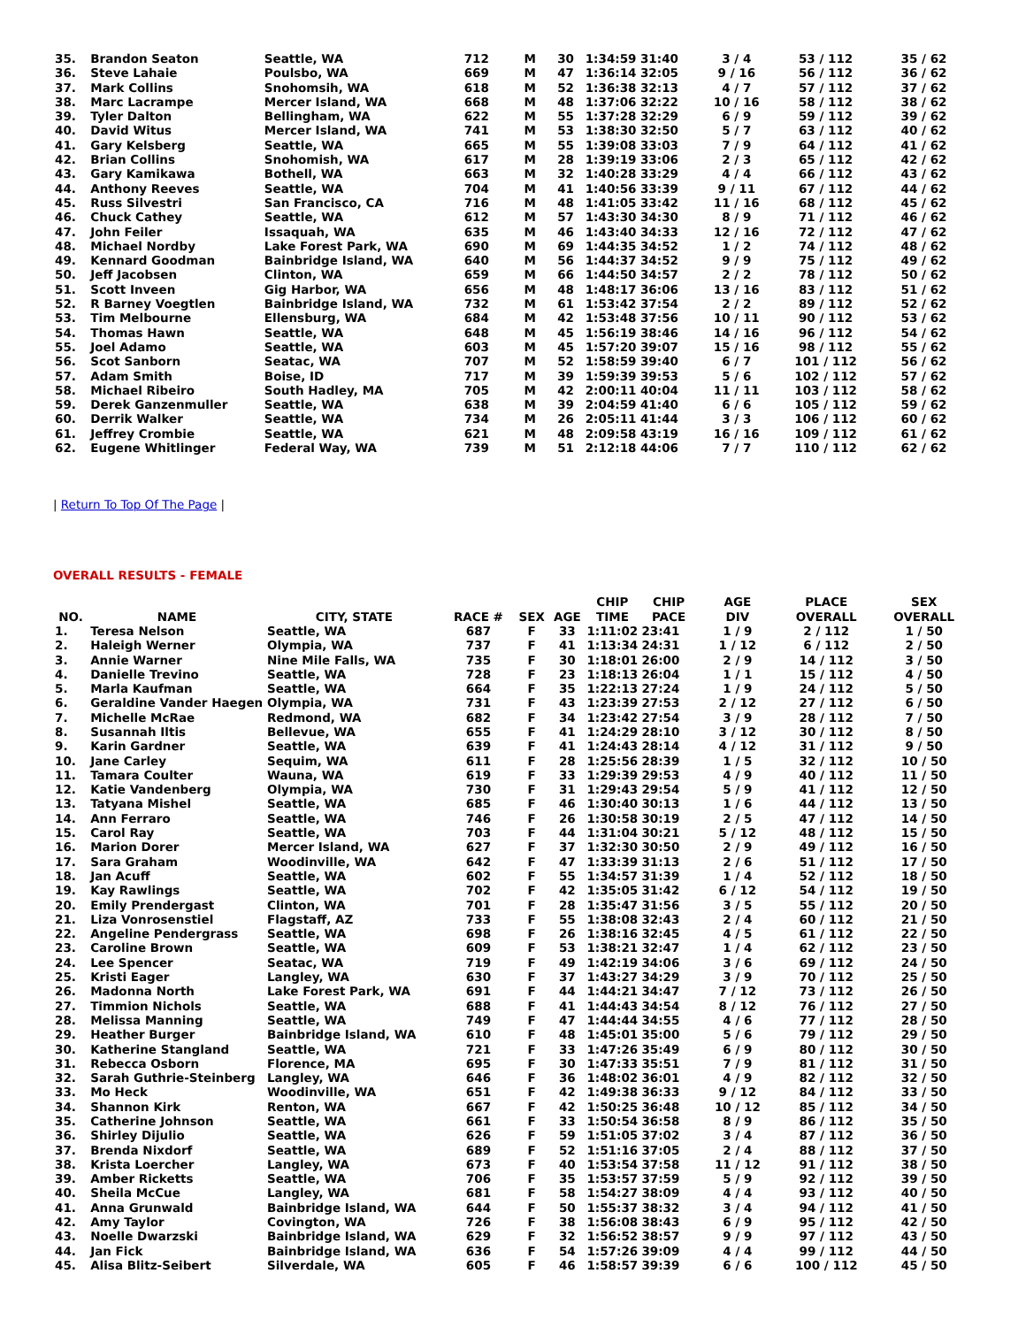| 35. | Brandon Seaton | Seattle, WA | 712 | M | 30 | 1:34:59 | 31:40 | 3 / 4 | 53 / 112 | 35 / 62 |
| 36. | Steve Lahaie | Poulsbo, WA | 669 | M | 47 | 1:36:14 | 32:05 | 9 / 16 | 56 / 112 | 36 / 62 |
| 37. | Mark Collins | Snohomsih, WA | 618 | M | 52 | 1:36:38 | 32:13 | 4 / 7 | 57 / 112 | 37 / 62 |
| 38. | Marc Lacrampe | Mercer Island, WA | 668 | M | 48 | 1:37:06 | 32:22 | 10 / 16 | 58 / 112 | 38 / 62 |
| 39. | Tyler Dalton | Bellingham, WA | 622 | M | 55 | 1:37:28 | 32:29 | 6 / 9 | 59 / 112 | 39 / 62 |
| 40. | David Witus | Mercer Island, WA | 741 | M | 53 | 1:38:30 | 32:50 | 5 / 7 | 63 / 112 | 40 / 62 |
| 41. | Gary Kelsberg | Seattle, WA | 665 | M | 55 | 1:39:08 | 33:03 | 7 / 9 | 64 / 112 | 41 / 62 |
| 42. | Brian Collins | Snohomish, WA | 617 | M | 28 | 1:39:19 | 33:06 | 2 / 3 | 65 / 112 | 42 / 62 |
| 43. | Gary Kamikawa | Bothell, WA | 663 | M | 32 | 1:40:28 | 33:29 | 4 / 4 | 66 / 112 | 43 / 62 |
| 44. | Anthony Reeves | Seattle, WA | 704 | M | 41 | 1:40:56 | 33:39 | 9 / 11 | 67 / 112 | 44 / 62 |
| 45. | Russ Silvestri | San Francisco, CA | 716 | M | 48 | 1:41:05 | 33:42 | 11 / 16 | 68 / 112 | 45 / 62 |
| 46. | Chuck Cathey | Seattle, WA | 612 | M | 57 | 1:43:30 | 34:30 | 8 / 9 | 71 / 112 | 46 / 62 |
| 47. | John Feiler | Issaquah, WA | 635 | M | 46 | 1:43:40 | 34:33 | 12 / 16 | 72 / 112 | 47 / 62 |
| 48. | Michael Nordby | Lake Forest Park, WA | 690 | M | 69 | 1:44:35 | 34:52 | 1 / 2 | 74 / 112 | 48 / 62 |
| 49. | Kennard Goodman | Bainbridge Island, WA | 640 | M | 56 | 1:44:37 | 34:52 | 9 / 9 | 75 / 112 | 49 / 62 |
| 50. | Jeff Jacobsen | Clinton, WA | 659 | M | 66 | 1:44:50 | 34:57 | 2 / 2 | 78 / 112 | 50 / 62 |
| 51. | Scott Inveen | Gig Harbor, WA | 656 | M | 48 | 1:48:17 | 36:06 | 13 / 16 | 83 / 112 | 51 / 62 |
| 52. | R Barney Voegtlen | Bainbridge Island, WA | 732 | M | 61 | 1:53:42 | 37:54 | 2 / 2 | 89 / 112 | 52 / 62 |
| 53. | Tim Melbourne | Ellensburg, WA | 684 | M | 42 | 1:53:48 | 37:56 | 10 / 11 | 90 / 112 | 53 / 62 |
| 54. | Thomas Hawn | Seattle, WA | 648 | M | 45 | 1:56:19 | 38:46 | 14 / 16 | 96 / 112 | 54 / 62 |
| 55. | Joel Adamo | Seattle, WA | 603 | M | 45 | 1:57:20 | 39:07 | 15 / 16 | 98 / 112 | 55 / 62 |
| 56. | Scot Sanborn | Seatac, WA | 707 | M | 52 | 1:58:59 | 39:40 | 6 / 7 | 101 / 112 | 56 / 62 |
| 57. | Adam Smith | Boise, ID | 717 | M | 39 | 1:59:39 | 39:53 | 5 / 6 | 102 / 112 | 57 / 62 |
| 58. | Michael Ribeiro | South Hadley, MA | 705 | M | 42 | 2:00:11 | 40:04 | 11 / 11 | 103 / 112 | 58 / 62 |
| 59. | Derek Ganzenmuller | Seattle, WA | 638 | M | 39 | 2:04:59 | 41:40 | 6 / 6 | 105 / 112 | 59 / 62 |
| 60. | Derrik Walker | Seattle, WA | 734 | M | 26 | 2:05:11 | 41:44 | 3 / 3 | 106 / 112 | 60 / 62 |
| 61. | Jeffrey Crombie | Seattle, WA | 621 | M | 48 | 2:09:58 | 43:19 | 16 / 16 | 109 / 112 | 61 / 62 |
| 62. | Eugene Whitlinger | Federal Way, WA | 739 | M | 51 | 2:12:18 | 44:06 | 7 / 7 | 110 / 112 | 62 / 62 |
| Return To Top Of The Page |
OVERALL RESULTS - FEMALE
| NO. | NAME | CITY, STATE | RACE # | SEX | AGE | CHIP TIME | CHIP PACE | AGE DIV | PLACE OVERALL | SEX OVERALL |
| --- | --- | --- | --- | --- | --- | --- | --- | --- | --- | --- |
| 1. | Teresa Nelson | Seattle, WA | 687 | F | 33 | 1:11:02 | 23:41 | 1 / 9 | 2 / 112 | 1 / 50 |
| 2. | Haleigh Werner | Olympia, WA | 737 | F | 41 | 1:13:34 | 24:31 | 1 / 12 | 6 / 112 | 2 / 50 |
| 3. | Annie Warner | Nine Mile Falls, WA | 735 | F | 30 | 1:18:01 | 26:00 | 2 / 9 | 14 / 112 | 3 / 50 |
| 4. | Danielle Trevino | Seattle, WA | 728 | F | 23 | 1:18:13 | 26:04 | 1 / 1 | 15 / 112 | 4 / 50 |
| 5. | Marla Kaufman | Seattle, WA | 664 | F | 35 | 1:22:13 | 27:24 | 1 / 9 | 24 / 112 | 5 / 50 |
| 6. | Geraldine Vander Haegen | Olympia, WA | 731 | F | 43 | 1:23:39 | 27:53 | 2 / 12 | 27 / 112 | 6 / 50 |
| 7. | Michelle McRae | Redmond, WA | 682 | F | 34 | 1:23:42 | 27:54 | 3 / 9 | 28 / 112 | 7 / 50 |
| 8. | Susannah Iltis | Bellevue, WA | 655 | F | 41 | 1:24:29 | 28:10 | 3 / 12 | 30 / 112 | 8 / 50 |
| 9. | Karin Gardner | Seattle, WA | 639 | F | 41 | 1:24:43 | 28:14 | 4 / 12 | 31 / 112 | 9 / 50 |
| 10. | Jane Carley | Sequim, WA | 611 | F | 28 | 1:25:56 | 28:39 | 1 / 5 | 32 / 112 | 10 / 50 |
| 11. | Tamara Coulter | Wauna, WA | 619 | F | 33 | 1:29:39 | 29:53 | 4 / 9 | 40 / 112 | 11 / 50 |
| 12. | Katie Vandenberg | Olympia, WA | 730 | F | 31 | 1:29:43 | 29:54 | 5 / 9 | 41 / 112 | 12 / 50 |
| 13. | Tatyana Mishel | Seattle, WA | 685 | F | 46 | 1:30:40 | 30:13 | 1 / 6 | 44 / 112 | 13 / 50 |
| 14. | Ann Ferraro | Seattle, WA | 746 | F | 26 | 1:30:58 | 30:19 | 2 / 5 | 47 / 112 | 14 / 50 |
| 15. | Carol Ray | Seattle, WA | 703 | F | 44 | 1:31:04 | 30:21 | 5 / 12 | 48 / 112 | 15 / 50 |
| 16. | Marion Dorer | Mercer Island, WA | 627 | F | 37 | 1:32:30 | 30:50 | 2 / 9 | 49 / 112 | 16 / 50 |
| 17. | Sara Graham | Woodinville, WA | 642 | F | 47 | 1:33:39 | 31:13 | 2 / 6 | 51 / 112 | 17 / 50 |
| 18. | Jan Acuff | Seattle, WA | 602 | F | 55 | 1:34:57 | 31:39 | 1 / 4 | 52 / 112 | 18 / 50 |
| 19. | Kay Rawlings | Seattle, WA | 702 | F | 42 | 1:35:05 | 31:42 | 6 / 12 | 54 / 112 | 19 / 50 |
| 20. | Emily Prendergast | Clinton, WA | 701 | F | 28 | 1:35:47 | 31:56 | 3 / 5 | 55 / 112 | 20 / 50 |
| 21. | Liza Vonrosenstiel | Flagstaff, AZ | 733 | F | 55 | 1:38:08 | 32:43 | 2 / 4 | 60 / 112 | 21 / 50 |
| 22. | Angeline Pendergrass | Seattle, WA | 698 | F | 26 | 1:38:16 | 32:45 | 4 / 5 | 61 / 112 | 22 / 50 |
| 23. | Caroline Brown | Seattle, WA | 609 | F | 53 | 1:38:21 | 32:47 | 1 / 4 | 62 / 112 | 23 / 50 |
| 24. | Lee Spencer | Seatac, WA | 719 | F | 49 | 1:42:19 | 34:06 | 3 / 6 | 69 / 112 | 24 / 50 |
| 25. | Kristi Eager | Langley, WA | 630 | F | 37 | 1:43:27 | 34:29 | 3 / 9 | 70 / 112 | 25 / 50 |
| 26. | Madonna North | Lake Forest Park, WA | 691 | F | 44 | 1:44:21 | 34:47 | 7 / 12 | 73 / 112 | 26 / 50 |
| 27. | Timmion Nichols | Seattle, WA | 688 | F | 41 | 1:44:43 | 34:54 | 8 / 12 | 76 / 112 | 27 / 50 |
| 28. | Melissa Manning | Seattle, WA | 749 | F | 47 | 1:44:44 | 34:55 | 4 / 6 | 77 / 112 | 28 / 50 |
| 29. | Heather Burger | Bainbridge Island, WA | 610 | F | 48 | 1:45:01 | 35:00 | 5 / 6 | 79 / 112 | 29 / 50 |
| 30. | Katherine Stangland | Seattle, WA | 721 | F | 33 | 1:47:26 | 35:49 | 6 / 9 | 80 / 112 | 30 / 50 |
| 31. | Rebecca Osborn | Florence, MA | 695 | F | 30 | 1:47:33 | 35:51 | 7 / 9 | 81 / 112 | 31 / 50 |
| 32. | Sarah Guthrie-Steinberg | Langley, WA | 646 | F | 36 | 1:48:02 | 36:01 | 4 / 9 | 82 / 112 | 32 / 50 |
| 33. | Mo Heck | Woodinville, WA | 651 | F | 42 | 1:49:38 | 36:33 | 9 / 12 | 84 / 112 | 33 / 50 |
| 34. | Shannon Kirk | Renton, WA | 667 | F | 42 | 1:50:25 | 36:48 | 10 / 12 | 85 / 112 | 34 / 50 |
| 35. | Catherine Johnson | Seattle, WA | 661 | F | 33 | 1:50:54 | 36:58 | 8 / 9 | 86 / 112 | 35 / 50 |
| 36. | Shirley Dijulio | Seattle, WA | 626 | F | 59 | 1:51:05 | 37:02 | 3 / 4 | 87 / 112 | 36 / 50 |
| 37. | Brenda Nixdorf | Seattle, WA | 689 | F | 52 | 1:51:16 | 37:05 | 2 / 4 | 88 / 112 | 37 / 50 |
| 38. | Krista Loercher | Langley, WA | 673 | F | 40 | 1:53:54 | 37:58 | 11 / 12 | 91 / 112 | 38 / 50 |
| 39. | Amber Ricketts | Seattle, WA | 706 | F | 35 | 1:53:57 | 37:59 | 5 / 9 | 92 / 112 | 39 / 50 |
| 40. | Sheila McCue | Langley, WA | 681 | F | 58 | 1:54:27 | 38:09 | 4 / 4 | 93 / 112 | 40 / 50 |
| 41. | Anna Grunwald | Bainbridge Island, WA | 644 | F | 50 | 1:55:37 | 38:32 | 3 / 4 | 94 / 112 | 41 / 50 |
| 42. | Amy Taylor | Covington, WA | 726 | F | 38 | 1:56:08 | 38:43 | 6 / 9 | 95 / 112 | 42 / 50 |
| 43. | Noelle Dwarzski | Bainbridge Island, WA | 629 | F | 32 | 1:56:52 | 38:57 | 9 / 9 | 97 / 112 | 43 / 50 |
| 44. | Jan Fick | Bainbridge Island, WA | 636 | F | 54 | 1:57:26 | 39:09 | 4 / 4 | 99 / 112 | 44 / 50 |
| 45. | Alisa Blitz-Seibert | Silverdale, WA | 605 | F | 46 | 1:58:57 | 39:39 | 6 / 6 | 100 / 112 | 45 / 50 |